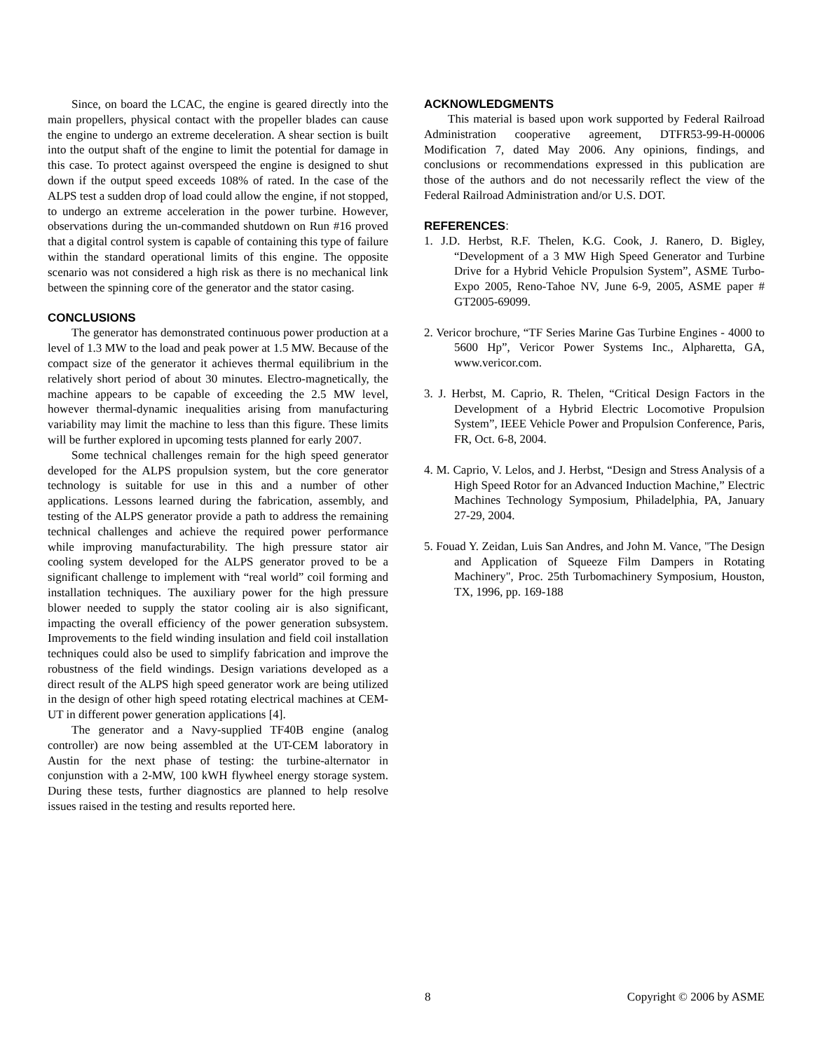Since, on board the LCAC, the engine is geared directly into the main propellers, physical contact with the propeller blades can cause the engine to undergo an extreme deceleration. A shear section is built into the output shaft of the engine to limit the potential for damage in this case. To protect against overspeed the engine is designed to shut down if the output speed exceeds 108% of rated. In the case of the ALPS test a sudden drop of load could allow the engine, if not stopped, to undergo an extreme acceleration in the power turbine. However, observations during the un-commanded shutdown on Run #16 proved that a digital control system is capable of containing this type of failure within the standard operational limits of this engine. The opposite scenario was not considered a high risk as there is no mechanical link between the spinning core of the generator and the stator casing.
CONCLUSIONS
The generator has demonstrated continuous power production at a level of 1.3 MW to the load and peak power at 1.5 MW. Because of the compact size of the generator it achieves thermal equilibrium in the relatively short period of about 30 minutes. Electro-magnetically, the machine appears to be capable of exceeding the 2.5 MW level, however thermal-dynamic inequalities arising from manufacturing variability may limit the machine to less than this figure. These limits will be further explored in upcoming tests planned for early 2007.
Some technical challenges remain for the high speed generator developed for the ALPS propulsion system, but the core generator technology is suitable for use in this and a number of other applications. Lessons learned during the fabrication, assembly, and testing of the ALPS generator provide a path to address the remaining technical challenges and achieve the required power performance while improving manufacturability. The high pressure stator air cooling system developed for the ALPS generator proved to be a significant challenge to implement with “real world” coil forming and installation techniques. The auxiliary power for the high pressure blower needed to supply the stator cooling air is also significant, impacting the overall efficiency of the power generation subsystem. Improvements to the field winding insulation and field coil installation techniques could also be used to simplify fabrication and improve the robustness of the field windings. Design variations developed as a direct result of the ALPS high speed generator work are being utilized in the design of other high speed rotating electrical machines at CEM-UT in different power generation applications [4].
The generator and a Navy-supplied TF40B engine (analog controller) are now being assembled at the UT-CEM laboratory in Austin for the next phase of testing: the turbine-alternator in conjunstion with a 2-MW, 100 kWH flywheel energy storage system. During these tests, further diagnostics are planned to help resolve issues raised in the testing and results reported here.
ACKNOWLEDGMENTS
This material is based upon work supported by Federal Railroad Administration cooperative agreement, DTFR53-99-H-00006 Modification 7, dated May 2006. Any opinions, findings, and conclusions or recommendations expressed in this publication are those of the authors and do not necessarily reflect the view of the Federal Railroad Administration and/or U.S. DOT.
REFERENCES:
1. J.D. Herbst, R.F. Thelen, K.G. Cook, J. Ranero, D. Bigley, “Development of a 3 MW High Speed Generator and Turbine Drive for a Hybrid Vehicle Propulsion System”, ASME Turbo-Expo 2005, Reno-Tahoe NV, June 6-9, 2005, ASME paper # GT2005-69099.
2. Vericor brochure, “TF Series Marine Gas Turbine Engines - 4000 to 5600 Hp”, Vericor Power Systems Inc., Alpharetta, GA, www.vericor.com.
3. J. Herbst, M. Caprio, R. Thelen, “Critical Design Factors in the Development of a Hybrid Electric Locomotive Propulsion System”, IEEE Vehicle Power and Propulsion Conference, Paris, FR, Oct. 6-8, 2004.
4. M. Caprio, V. Lelos, and J. Herbst, “Design and Stress Analysis of a High Speed Rotor for an Advanced Induction Machine,” Electric Machines Technology Symposium, Philadelphia, PA, January 27-29, 2004.
5. Fouad Y. Zeidan, Luis San Andres, and John M. Vance, "The Design and Application of Squeeze Film Dampers in Rotating Machinery", Proc. 25th Turbomachinery Symposium, Houston, TX, 1996, pp. 169-188
8 Copyright © 2006 by ASME